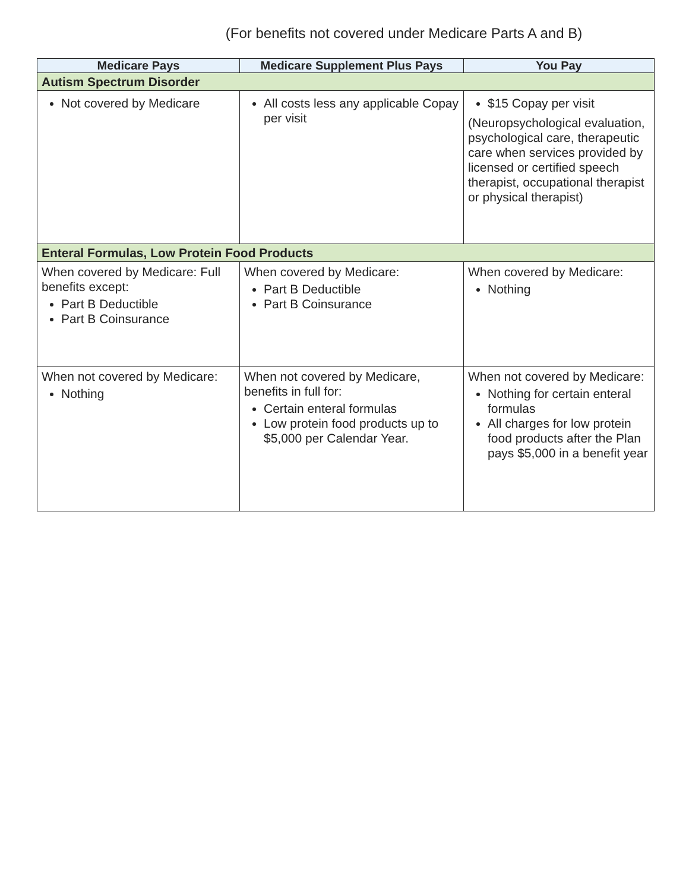(For benefits not covered under Medicare Parts A and B)
| Medicare Pays | Medicare Supplement Plus Pays | You Pay |
| --- | --- | --- |
| Autism Spectrum Disorder | | |
| Not covered by Medicare | All costs less any applicable Copay per visit | $15 Copay per visit (Neuropsychological evaluation, psychological care, therapeutic care when services provided by licensed or certified speech therapist, occupational therapist or physical therapist) |
| Enteral Formulas, Low Protein Food Products | | |
| When covered by Medicare: Full benefits except: Part B Deductible Part B Coinsurance | When covered by Medicare: Part B Deductible Part B Coinsurance | When covered by Medicare: Nothing |
| When not covered by Medicare: Nothing | When not covered by Medicare, benefits in full for: Certain enteral formulas Low protein food products up to $5,000 per Calendar Year. | When not covered by Medicare: Nothing for certain enteral formulas All charges for low protein food products after the Plan pays $5,000 in a benefit year |